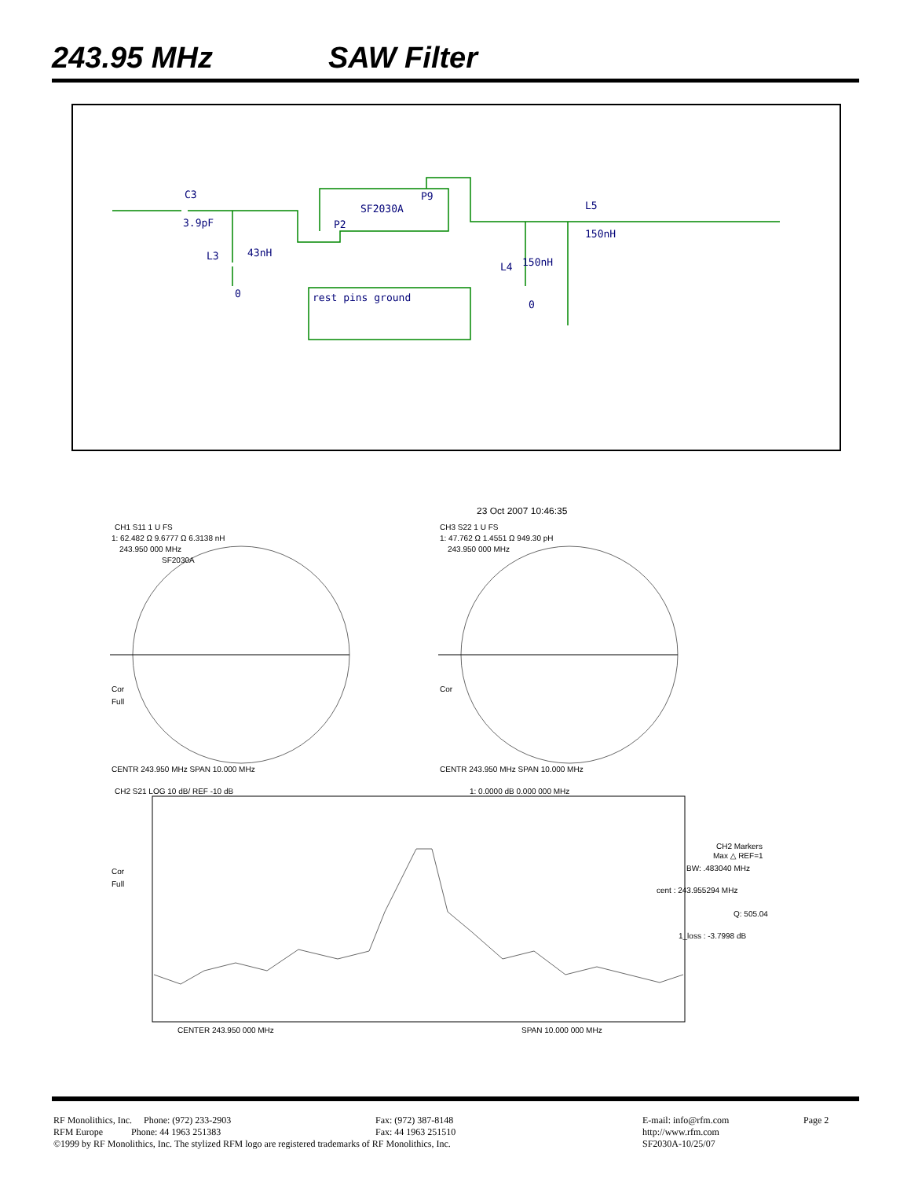243.95 MHz SAW Filter
C3
3.9pF
L3
43nH
SF2030A
P2
P9
L5
150nH
L4
150nH
rest pins ground
0
0
23 Oct 2007 10:46:35
CH1 S11 1 U FS
1: 62.482 Ω 9.6777 Ω 6.3138 nH
243.950 000 MHz
SF2030A
CH3 S22 1 U FS
1: 47.762 Ω 1.4551 Ω 949.30 pH
243.950 000 MHz
Cor
Full
Cor
CENTR 243.950 MHz SPAN 10.000 MHz
CENTR 243.950 MHz SPAN 10.000 MHz
CH2 S21 LOG 10 dB/ REF -10 dB
1: 0.0000 dB 0.000 000 MHz
Cor
Full
CH2 Markers
Max △ REF=1
BW: .483040 MHz
cent : 243.955294 MHz
Q: 505.04
1_loss : -3.7998 dB
CENTER 243.950 000 MHz
SPAN 10.000 000 MHz
RF Monolithics, Inc. Phone: (972) 233-2903
RFM Europe Phone: 44 1963 251383
©1999 by RF Monolithics, Inc. The stylized RFM logo are registered trademarks of RF Monolithics, Inc.
Fax: (972) 387-8148
Fax: 44 1963 251510
E-mail: info@rfm.com
http://www.rfm.com
SF2030A-10/25/07
Page 2